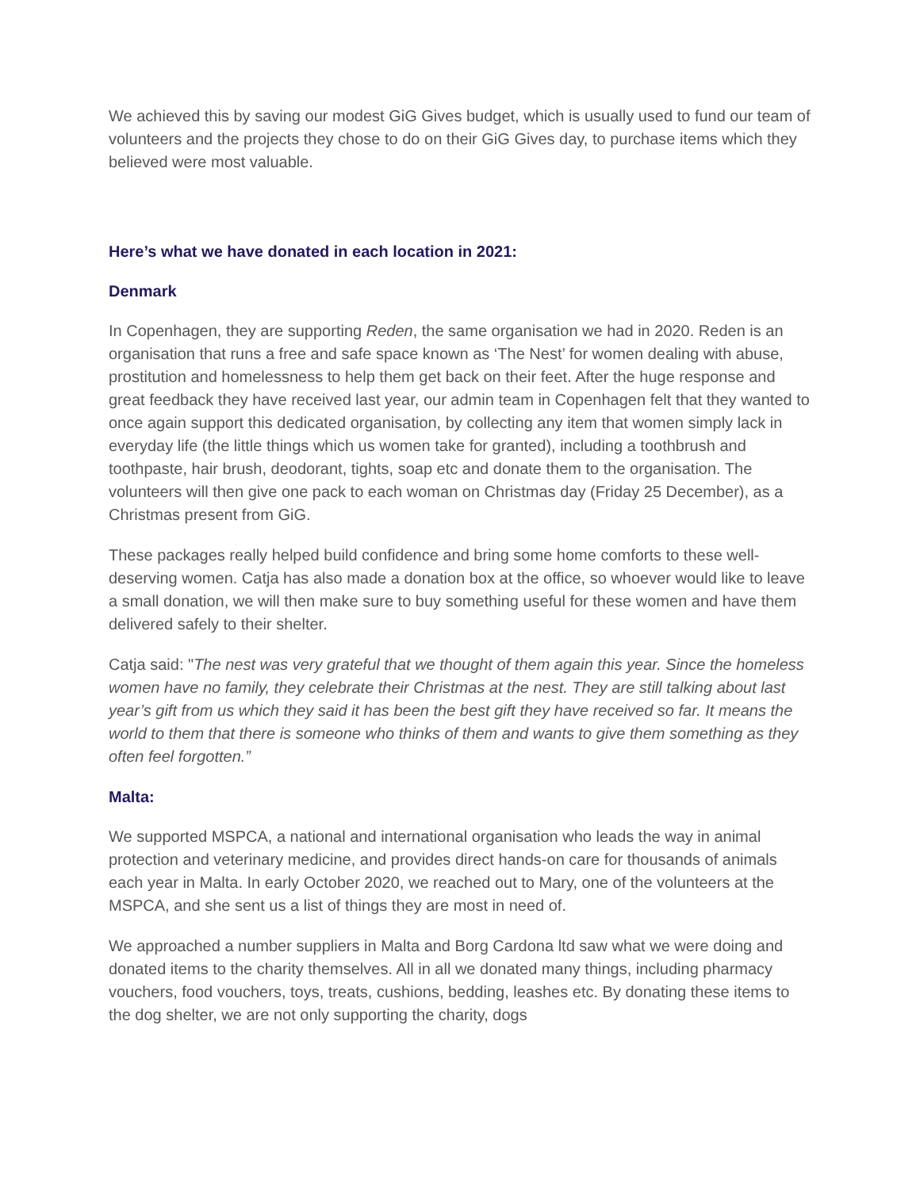We achieved this by saving our modest GiG Gives budget, which is usually used to fund our team of volunteers and the projects they chose to do on their GiG Gives day, to purchase items which they believed were most valuable.
Here’s what we have donated in each location in 2021:
Denmark
In Copenhagen, they are supporting Reden, the same organisation we had in 2020. Reden is an organisation that runs a free and safe space known as ‘The Nest’ for women dealing with abuse, prostitution and homelessness to help them get back on their feet. After the huge response and great feedback they have received last year, our admin team in Copenhagen felt that they wanted to once again support this dedicated organisation, by collecting any item that women simply lack in everyday life (the little things which us women take for granted), including a toothbrush and toothpaste, hair brush, deodorant, tights, soap etc and donate them to the organisation. The volunteers will then give one pack to each woman on Christmas day (Friday 25 December), as a Christmas present from GiG.
These packages really helped build confidence and bring some home comforts to these well-deserving women. Catja has also made a donation box at the office, so whoever would like to leave a small donation, we will then make sure to buy something useful for these women and have them delivered safely to their shelter.
Catja said: "The nest was very grateful that we thought of them again this year. Since the homeless women have no family, they celebrate their Christmas at the nest. They are still talking about last year’s gift from us which they said it has been the best gift they have received so far. It means the world to them that there is someone who thinks of them and wants to give them something as they often feel forgotten.”
Malta:
We supported MSPCA, a national and international organisation who leads the way in animal protection and veterinary medicine, and provides direct hands-on care for thousands of animals each year in Malta. In early October 2020, we reached out to Mary, one of the volunteers at the MSPCA, and she sent us a list of things they are most in need of.
We approached a number suppliers in Malta and Borg Cardona ltd saw what we were doing and donated items to the charity themselves. All in all we donated many things, including pharmacy vouchers, food vouchers, toys, treats, cushions, bedding, leashes etc. By donating these items to the dog shelter, we are not only supporting the charity, dogs